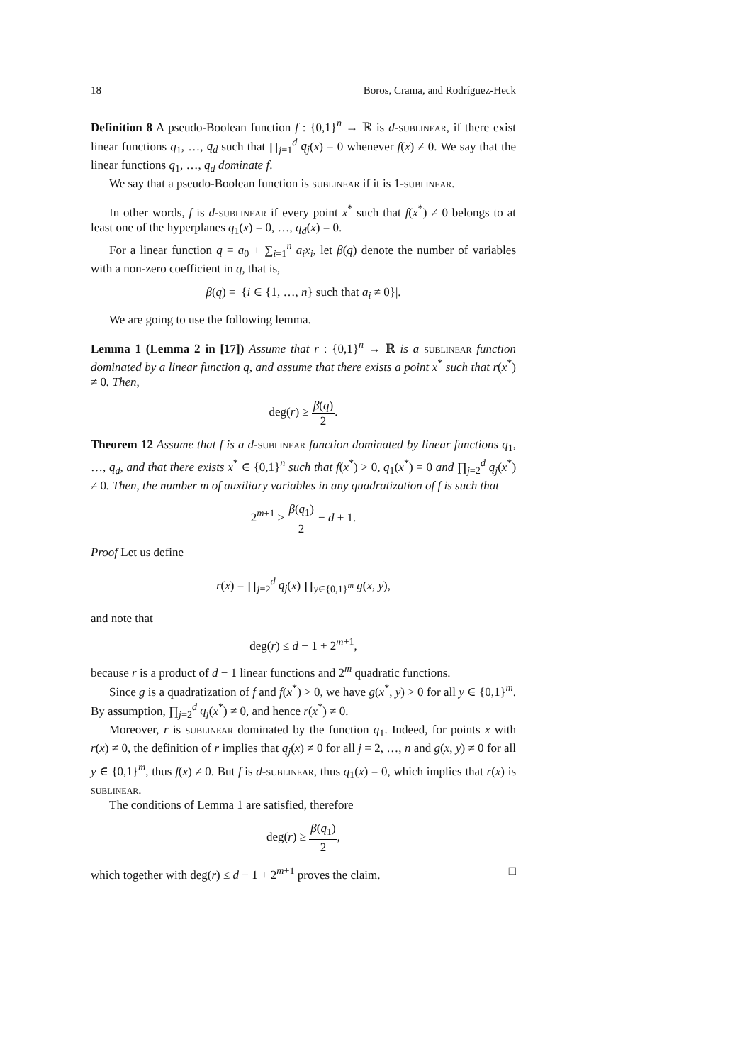18 Boros, Crama, and Rodríguez-Heck
Definition 8 A pseudo-Boolean function f : {0,1}<sup>n</sup> → ℝ is d-sublinear, if there exist linear functions q<sub>1</sub>, …, q<sub>d</sub> such that ∏<sub>j=1</sub><sup>d</sup> q<sub>j</sub>(x) = 0 whenever f(x) ≠ 0. We say that the linear functions q<sub>1</sub>, …, q<sub>d</sub> dominate f.
We say that a pseudo-Boolean function is sublinear if it is 1-sublinear.
In other words, f is d-sublinear if every point x<sup>*</sup> such that f(x<sup>*</sup>) ≠ 0 belongs to at least one of the hyperplanes q<sub>1</sub>(x) = 0, …, q<sub>d</sub>(x) = 0.
For a linear function q = a<sub>0</sub> + ∑<sub>i=1</sub><sup>n</sup> a<sub>i</sub>x<sub>i</sub>, let β(q) denote the number of variables with a non-zero coefficient in q, that is,
β(q) = |{i ∈ {1, …, n} such that a<sub>i</sub> ≠ 0}|.
We are going to use the following lemma.
Lemma 1 (Lemma 2 in [17]) Assume that r : {0,1}<sup>n</sup> → ℝ is a sublinear function dominated by a linear function q, and assume that there exists a point x<sup>*</sup> such that r(x<sup>*</sup>) ≠ 0. Then,
deg(r) ≥ β(q) 2.
Theorem 12 Assume that f is a d-sublinear function dominated by linear functions q<sub>1</sub>, …, q<sub>d</sub>, and that there exists x<sup>*</sup> ∈ {0,1}<sup>n</sup> such that f(x<sup>*</sup>) > 0, q<sub>1</sub>(x<sup>*</sup>) = 0 and ∏<sub>j=2</sub><sup>d</sup> q<sub>j</sub>(x<sup>*</sup>) ≠ 0. Then, the number m of auxiliary variables in any quadratization of f is such that
2<sup>m+1</sup> ≥ β(q<sub>1</sub>) 2 − d + 1.
Proof Let us define
r(x) = ∏<sub>j=2</sub><sup>d</sup> q<sub>j</sub>(x) ∏<sub>y∈{0,1}<sup>m</sup></sub> g(x, y),
and note that
deg(r) ≤ d − 1 + 2<sup>m+1</sup>,
because r is a product of d − 1 linear functions and 2<sup>m</sup> quadratic functions.
Since g is a quadratization of f and f(x<sup>*</sup>) > 0, we have g(x<sup>*</sup>, y) > 0 for all y ∈ {0,1}<sup>m</sup>. By assumption, ∏<sub>j=2</sub><sup>d</sup> q<sub>j</sub>(x<sup>*</sup>) ≠ 0, and hence r(x<sup>*</sup>) ≠ 0.
Moreover, r is sublinear dominated by the function q<sub>1</sub>. Indeed, for points x with r(x) ≠ 0, the definition of r implies that q<sub>j</sub>(x) ≠ 0 for all j = 2, …, n and g(x, y) ≠ 0 for all y ∈ {0,1}<sup>m</sup>, thus f(x) ≠ 0. But f is d-sublinear, thus q<sub>1</sub>(x) = 0, which implies that r(x) is sublinear.
The conditions of Lemma 1 are satisfied, therefore
deg(r) ≥ β(q<sub>1</sub>) 2,
which together with deg(r) ≤ d − 1 + 2<sup>m+1</sup> proves the claim. □